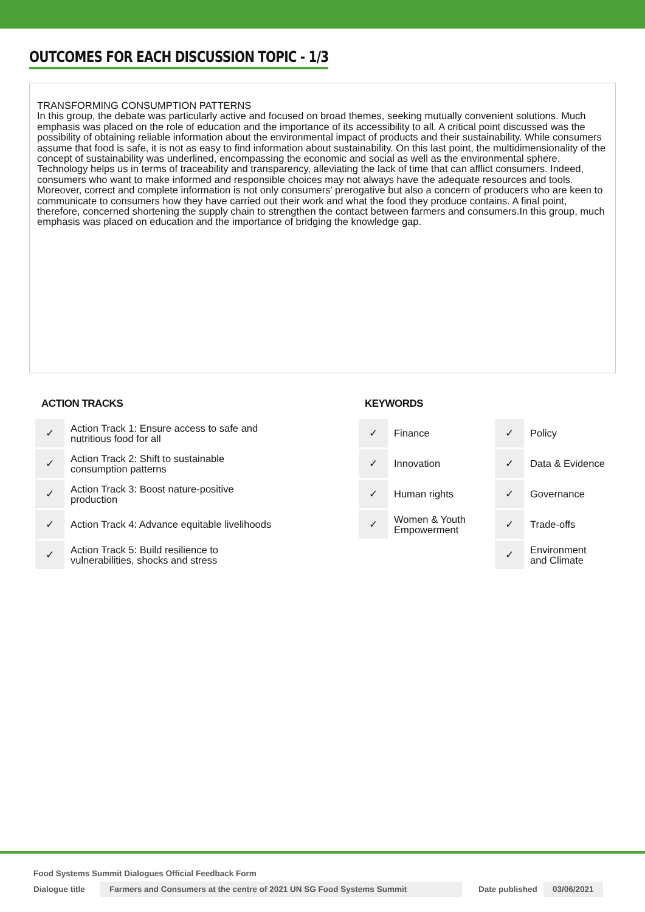OUTCOMES FOR EACH DISCUSSION TOPIC - 1/3
TRANSFORMING CONSUMPTION PATTERNS
In this group, the debate was particularly active and focused on broad themes, seeking mutually convenient solutions. Much emphasis was placed on the role of education and the importance of its accessibility to all. A critical point discussed was the possibility of obtaining reliable information about the environmental impact of products and their sustainability. While consumers assume that food is safe, it is not as easy to find information about sustainability. On this last point, the multidimensionality of the concept of sustainability was underlined, encompassing the economic and social as well as the environmental sphere. Technology helps us in terms of traceability and transparency, alleviating the lack of time that can afflict consumers. Indeed, consumers who want to make informed and responsible choices may not always have the adequate resources and tools. Moreover, correct and complete information is not only consumers' prerogative but also a concern of producers who are keen to communicate to consumers how they have carried out their work and what the food they produce contains. A final point, therefore, concerned shortening the supply chain to strengthen the contact between farmers and consumers.In this group, much emphasis was placed on education and the importance of bridging the knowledge gap.
ACTION TRACKS
| ✓ | Action Track 1: Ensure access to safe and nutritious food for all |
| ✓ | Action Track 2: Shift to sustainable consumption patterns |
| ✓ | Action Track 3: Boost nature-positive production |
| ✓ | Action Track 4: Advance equitable livelihoods |
| ✓ | Action Track 5: Build resilience to vulnerabilities, shocks and stress |
KEYWORDS
| ✓ | Finance | ✓ | Policy |
| ✓ | Innovation | ✓ | Data & Evidence |
| ✓ | Human rights | ✓ | Governance |
| ✓ | Women & Youth Empowerment | ✓ | Trade-offs |
| | | ✓ | Environment and Climate |
Food Systems Summit Dialogues Official Feedback Form
Dialogue title Farmers and Consumers at the centre of 2021 UN SG Food Systems Summit Date published 03/06/2021